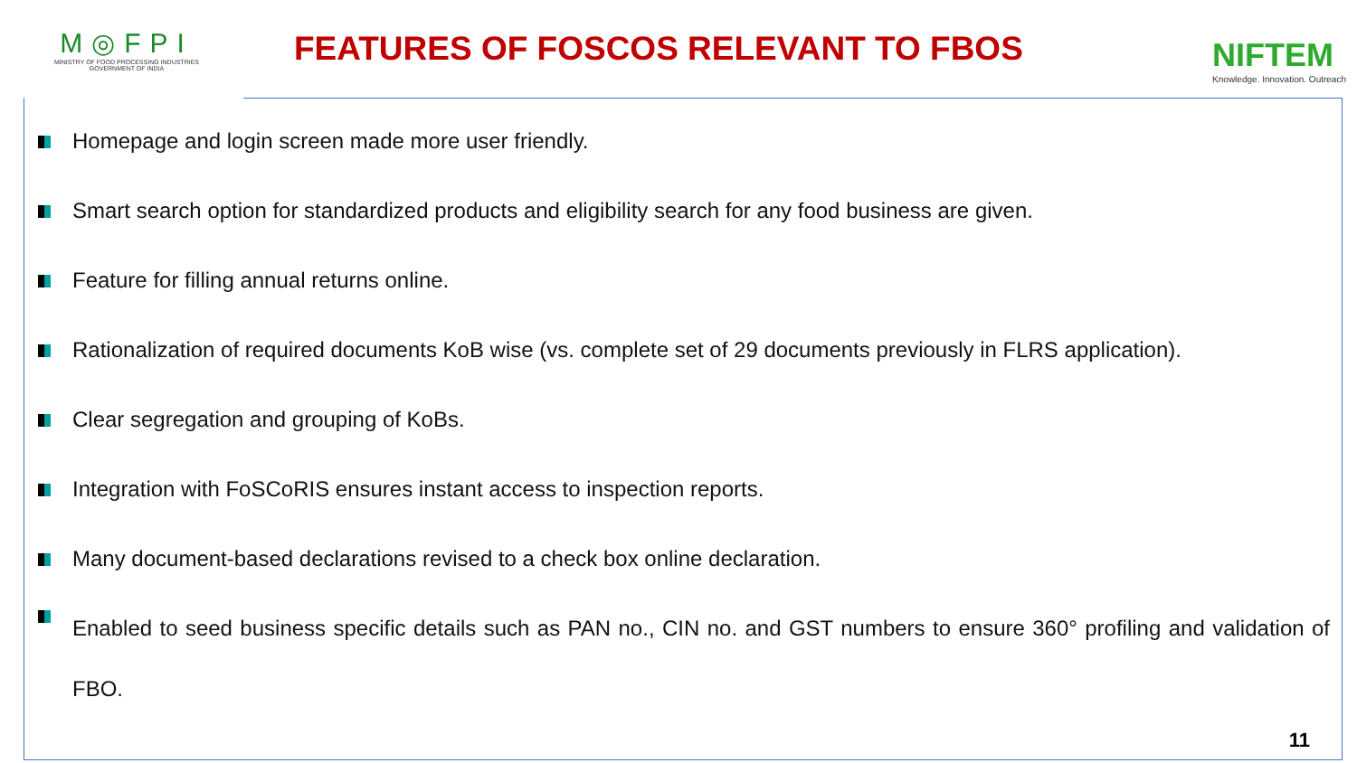M◎FPI
MINISTRY OF FOOD PROCESSING INDUSTRIES
GOVERNMENT OF INDIA
FEATURES OF FOSCOS RELEVANT TO FBOS
NIFTEM
Knowledge. Innovation. Outreach
Homepage and login screen made more user friendly.
Smart search option for standardized products and eligibility search for any food business are given.
Feature for filling annual returns online.
Rationalization of required documents KoB wise (vs. complete set of 29 documents previously in FLRS application).
Clear segregation and grouping of KoBs.
Integration with FoSCoRIS ensures instant access to inspection reports.
Many document-based declarations revised to a check box online declaration.
Enabled to seed business specific details such as PAN no., CIN no. and GST numbers to ensure 360° profiling and validation of FBO.
11